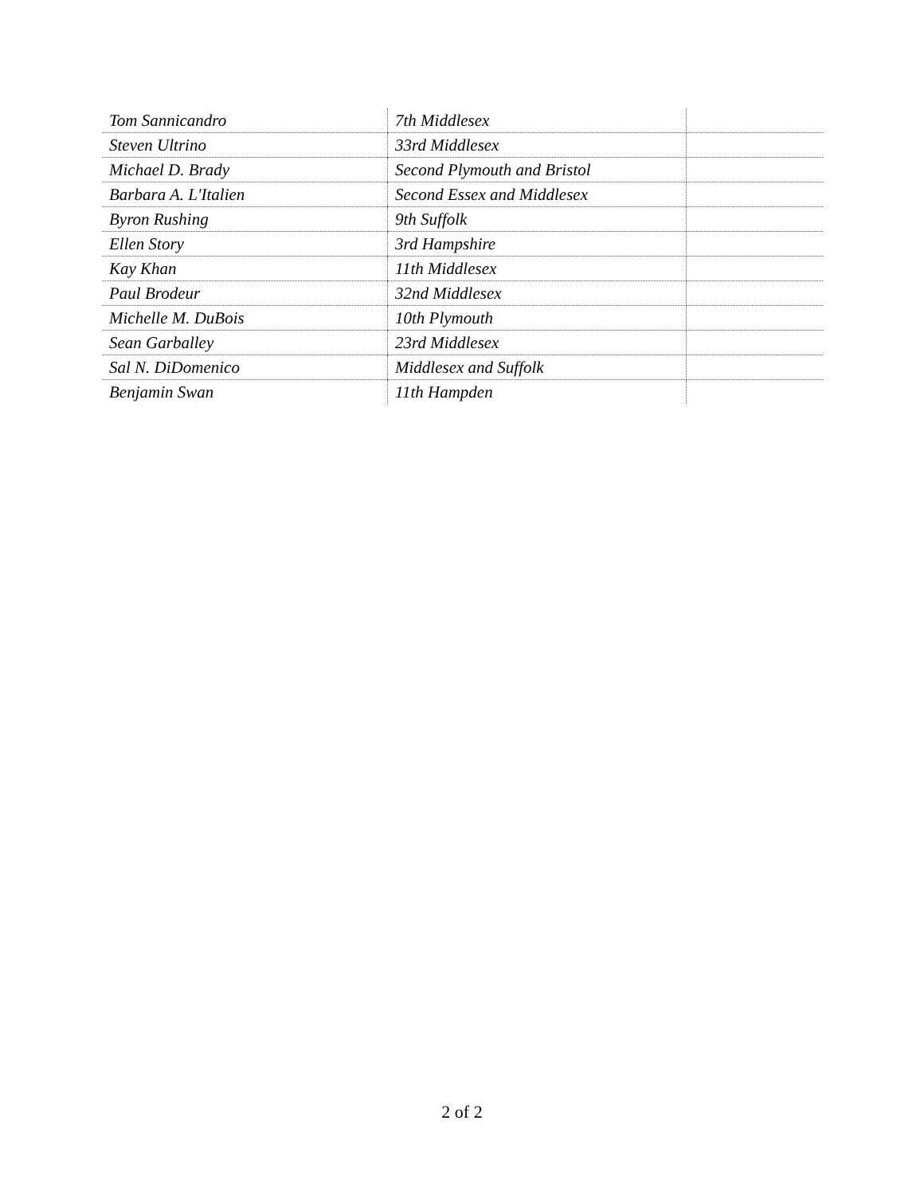| Tom Sannicandro | 7th Middlesex | |
| Steven Ultrino | 33rd Middlesex | |
| Michael D. Brady | Second Plymouth and Bristol | |
| Barbara A. L'Italien | Second Essex and Middlesex | |
| Byron Rushing | 9th Suffolk | |
| Ellen Story | 3rd Hampshire | |
| Kay Khan | 11th Middlesex | |
| Paul Brodeur | 32nd Middlesex | |
| Michelle M. DuBois | 10th Plymouth | |
| Sean Garballey | 23rd Middlesex | |
| Sal N. DiDomenico | Middlesex and Suffolk | |
| Benjamin Swan | 11th Hampden | |
2 of 2